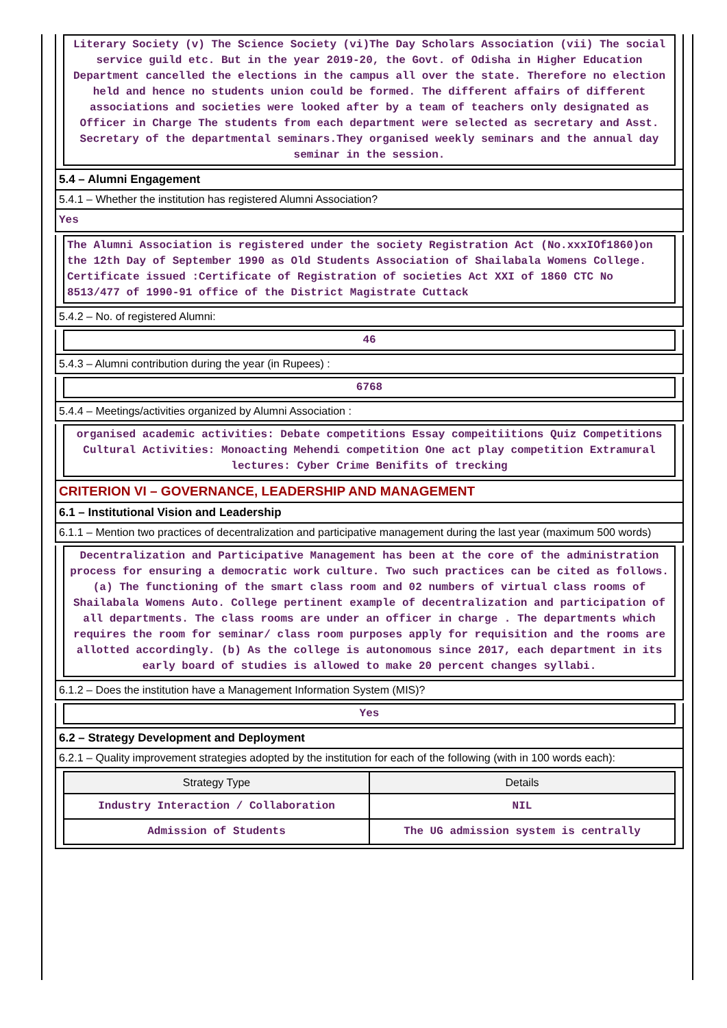Literary Society (v) The Science Society (vi)The Day Scholars Association (vii) The social service guild etc. But in the year 2019-20, the Govt. of Odisha in Higher Education Department cancelled the elections in the campus all over the state. Therefore no election held and hence no students union could be formed. The different affairs of different associations and societies were looked after by a team of teachers only designated as Officer in Charge The students from each department were selected as secretary and Asst. Secretary of the departmental seminars.They organised weekly seminars and the annual day seminar in the session.
5.4 – Alumni Engagement
5.4.1 – Whether the institution has registered Alumni Association?
Yes
The Alumni Association is registered under the society Registration Act (No.xxxIOf1860)on the 12th Day of September 1990 as Old Students Association of Shailabala Womens College. Certificate issued :Certificate of Registration of societies Act XXI of 1860 CTC No 8513/477 of 1990-91 office of the District Magistrate Cuttack
5.4.2 – No. of registered Alumni:
46
5.4.3 – Alumni contribution during the year (in Rupees) :
6768
5.4.4 – Meetings/activities organized by Alumni Association :
organised academic activities: Debate competitions Essay compeitiitions Quiz Competitions Cultural Activities: Monoacting Mehendi competition One act play competition Extramural lectures: Cyber Crime Benifits of trecking
CRITERION VI – GOVERNANCE, LEADERSHIP AND MANAGEMENT
6.1 – Institutional Vision and Leadership
6.1.1 – Mention two practices of decentralization and participative management during the last year (maximum 500 words)
Decentralization and Participative Management has been at the core of the administration process for ensuring a democratic work culture. Two such practices can be cited as follows. (a) The functioning of the smart class room and 02 numbers of virtual class rooms of Shailabala Womens Auto. College pertinent example of decentralization and participation of all departments. The class rooms are under an officer in charge . The departments which requires the room for seminar/ class room purposes apply for requisition and the rooms are allotted accordingly. (b) As the college is autonomous since 2017, each department in its early board of studies is allowed to make 20 percent changes syllabi.
6.1.2 – Does the institution have a Management Information System (MIS)?
Yes
6.2 – Strategy Development and Deployment
6.2.1 – Quality improvement strategies adopted by the institution for each of the following (with in 100 words each):
| Strategy Type | Details |
| --- | --- |
| Industry Interaction / Collaboration | NIL |
| Admission of Students | The UG admission system is centrally |